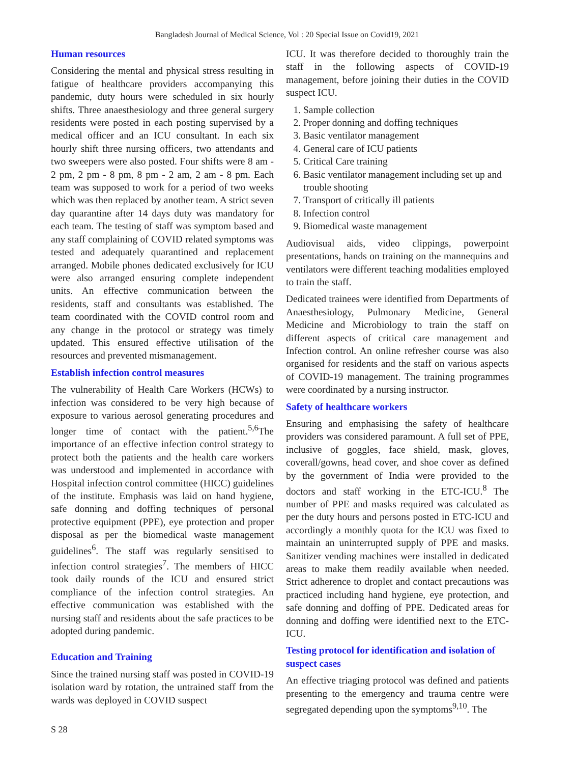Bangladesh Journal of Medical Science, Vol : 20 Special Issue on Covid19, 2021
Human resources
Considering the mental and physical stress resulting in fatigue of healthcare providers accompanying this pandemic, duty hours were scheduled in six hourly shifts. Three anaesthesiology and three general surgery residents were posted in each posting supervised by a medical officer and an ICU consultant. In each six hourly shift three nursing officers, two attendants and two sweepers were also posted. Four shifts were 8 am - 2 pm, 2 pm - 8 pm, 8 pm - 2 am, 2 am - 8 pm. Each team was supposed to work for a period of two weeks which was then replaced by another team. A strict seven day quarantine after 14 days duty was mandatory for each team. The testing of staff was symptom based and any staff complaining of COVID related symptoms was tested and adequately quarantined and replacement arranged. Mobile phones dedicated exclusively for ICU were also arranged ensuring complete independent units. An effective communication between the residents, staff and consultants was established. The team coordinated with the COVID control room and any change in the protocol or strategy was timely updated. This ensured effective utilisation of the resources and prevented mismanagement.
Establish infection control measures
The vulnerability of Health Care Workers (HCWs) to infection was considered to be very high because of exposure to various aerosol generating procedures and longer time of contact with the patient.<sup>5,6</sup>The importance of an effective infection control strategy to protect both the patients and the health care workers was understood and implemented in accordance with Hospital infection control committee (HICC) guidelines of the institute. Emphasis was laid on hand hygiene, safe donning and doffing techniques of personal protective equipment (PPE), eye protection and proper disposal as per the biomedical waste management guidelines<sup>6</sup>. The staff was regularly sensitised to infection control strategies<sup>7</sup>. The members of HICC took daily rounds of the ICU and ensured strict compliance of the infection control strategies. An effective communication was established with the nursing staff and residents about the safe practices to be adopted during pandemic.
Education and Training
Since the trained nursing staff was posted in COVID-19 isolation ward by rotation, the untrained staff from the wards was deployed in COVID suspect
ICU. It was therefore decided to thoroughly train the staff in the following aspects of COVID-19 management, before joining their duties in the COVID suspect ICU.
1. Sample collection
2. Proper donning and doffing techniques
3. Basic ventilator management
4. General care of ICU patients
5. Critical Care training
6. Basic ventilator management including set up and trouble shooting
7. Transport of critically ill patients
8. Infection control
9. Biomedical waste management
Audiovisual aids, video clippings, powerpoint presentations, hands on training on the mannequins and ventilators were different teaching modalities employed to train the staff.
Dedicated trainees were identified from Departments of Anaesthesiology, Pulmonary Medicine, General Medicine and Microbiology to train the staff on different aspects of critical care management and Infection control. An online refresher course was also organised for residents and the staff on various aspects of COVID-19 management. The training programmes were coordinated by a nursing instructor.
Safety of healthcare workers
Ensuring and emphasising the safety of healthcare providers was considered paramount. A full set of PPE, inclusive of goggles, face shield, mask, gloves, coverall/gowns, head cover, and shoe cover as defined by the government of India were provided to the doctors and staff working in the ETC-ICU.<sup>8</sup> The number of PPE and masks required was calculated as per the duty hours and persons posted in ETC-ICU and accordingly a monthly quota for the ICU was fixed to maintain an uninterrupted supply of PPE and masks. Sanitizer vending machines were installed in dedicated areas to make them readily available when needed. Strict adherence to droplet and contact precautions was practiced including hand hygiene, eye protection, and safe donning and doffing of PPE. Dedicated areas for donning and doffing were identified next to the ETC-ICU.
Testing protocol for identification and isolation of suspect cases
An effective triaging protocol was defined and patients presenting to the emergency and trauma centre were segregated depending upon the symptoms<sup>9,10</sup>. The
S 28